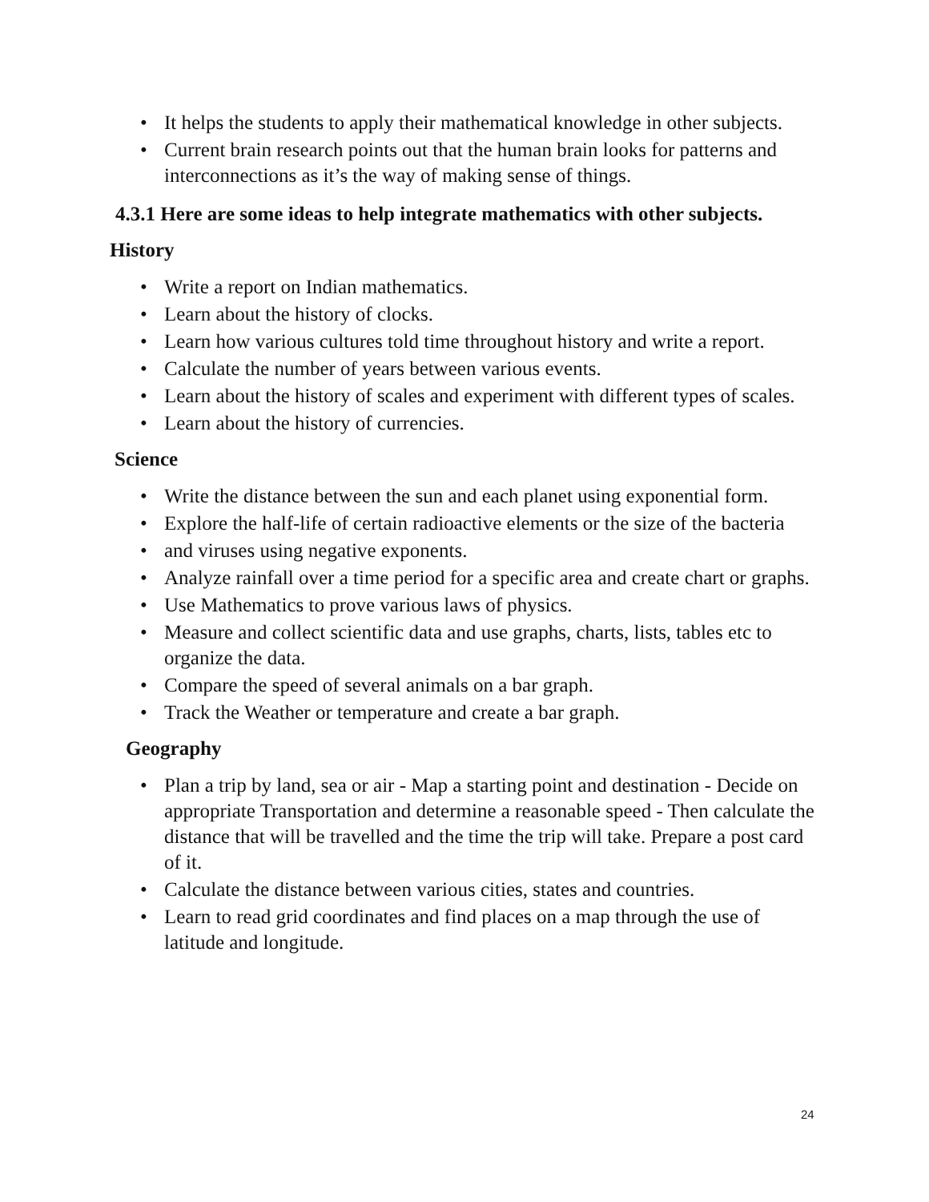• It helps the students to apply their mathematical knowledge in other subjects.
• Current brain research points out that the human brain looks for patterns and interconnections as it’s the way of making sense of things.
4.3.1 Here are some ideas to help integrate mathematics with other subjects.
History
• Write a report on Indian mathematics.
• Learn about the history of clocks.
• Learn how various cultures told time throughout history and write a report.
• Calculate the number of years between various events.
• Learn about the history of scales and experiment with different types of scales.
• Learn about the history of currencies.
Science
• Write the distance between the sun and each planet using exponential form.
• Explore the half-life of certain radioactive elements or the size of the bacteria
• and viruses using negative exponents.
• Analyze rainfall over a time period for a specific area and create chart or graphs.
• Use Mathematics to prove various laws of physics.
• Measure and collect scientific data and use graphs, charts, lists, tables etc to organize the data.
• Compare the speed of several animals on a bar graph.
• Track the Weather or temperature and create a bar graph.
Geography
• Plan a trip by land, sea or air - Map a starting point and destination - Decide on appropriate Transportation and determine a reasonable speed - Then calculate the distance that will be travelled and the time the trip will take. Prepare a post card of it.
• Calculate the distance between various cities, states and countries.
• Learn to read grid coordinates and find places on a map through the use of latitude and longitude.
24